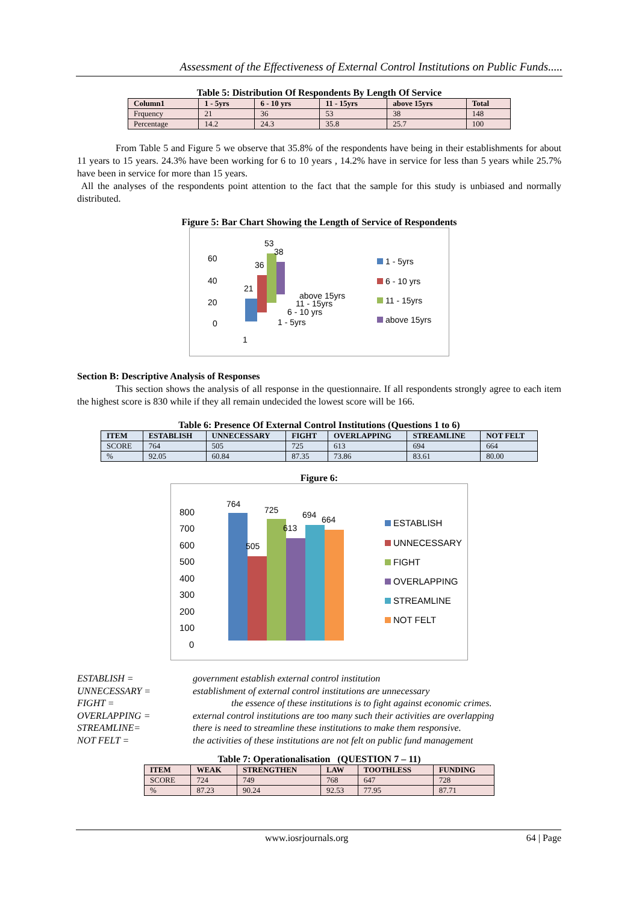Assessment of the Effectiveness of External Control Institutions on Public Funds.....
Table 5: Distribution Of Respondents By Length Of Service
| Column1 | 1 - 5yrs | 6 - 10 yrs | 11 - 15yrs | above 15yrs | Total |
| --- | --- | --- | --- | --- | --- |
| Frquency | 21 | 36 | 53 | 38 | 148 |
| Percentage | 14.2 | 24.3 | 35.8 | 25.7 | 100 |
From Table 5 and Figure 5 we observe that 35.8% of the respondents have being in their establishments for about 11 years to 15 years. 24.3% have been working for 6 to 10 years , 14.2% have in service for less than 5 years while 25.7% have been in service for more than 15 years.
All the analyses of the respondents point attention to the fact that the sample for this study is unbiased and normally distributed.
Figure 5: Bar Chart Showing the Length of Service of Respondents
60
40
20
0
21
36
53
38
above 15yrs
11 - 15yrs
6 - 10 yrs
1 - 5yrs
1
1 - 5yrs
6 - 10 yrs
11 - 15yrs
above 15yrs
Section B: Descriptive Analysis of Responses
This section shows the analysis of all response in the questionnaire. If all respondents strongly agree to each item the highest score is 830 while if they all remain undecided the lowest score will be 166.
Table 6: Presence Of External Control Institutions (Questions 1 to 6)
| ITEM | ESTABLISH | UNNECESSARY | FIGHT | OVERLAPPING | STREAMLINE | NOT FELT |
| --- | --- | --- | --- | --- | --- | --- |
| SCORE | 764 | 505 | 725 | 613 | 694 | 664 |
| % | 92.05 | 60.84 | 87.35 | 73.86 | 83.61 | 80.00 |
Figure 6:
800
700
600
500
400
300
200
100
0
764
505
725
613
694
664
ESTABLISH
UNNECESSARY
FIGHT
OVERLAPPING
STREAMLINE
NOT FELT
ESTABLISH =
government establish external control institution
UNNECESSARY =
establishment of external control institutions are unnecessary
FIGHT =
the essence of these institutions is to fight against economic crimes.
OVERLAPPING =
external control institutions are too many such their activities are overlapping
STREAMLINE=
there is need to streamline these institutions to make them responsive.
NOT FELT =
the activities of these institutions are not felt on public fund management
Table 7: Operationalisation (QUESTION 7 – 11)
| ITEM | WEAK | STRENGTHEN | LAW | TOOTHLESS | FUNDING |
| --- | --- | --- | --- | --- | --- |
| SCORE | 724 | 749 | 768 | 647 | 728 |
| % | 87.23 | 90.24 | 92.53 | 77.95 | 87.71 |
www.iosrjournals.org 64 | Page